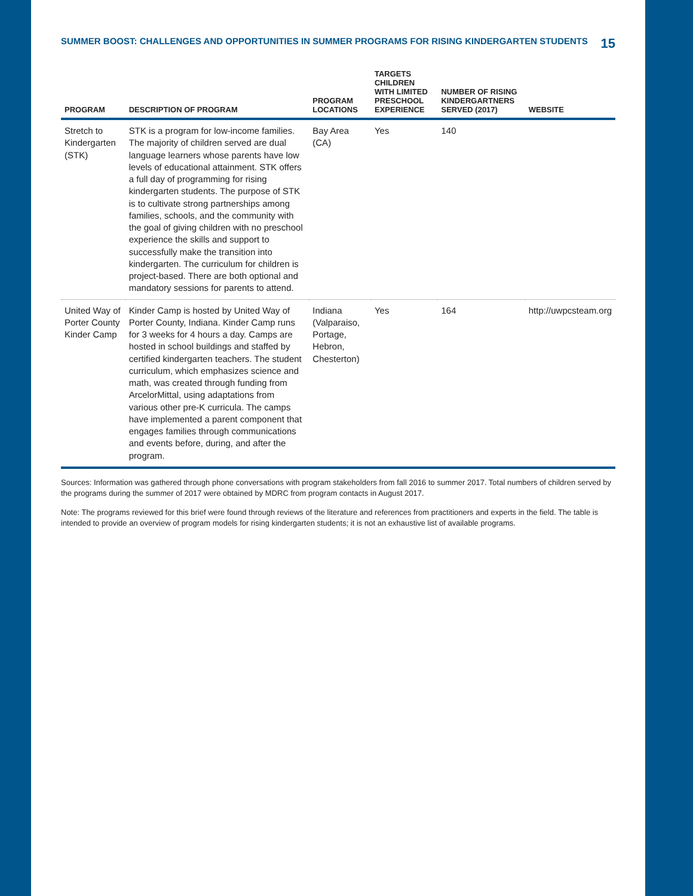SUMMER BOOST: CHALLENGES AND OPPORTUNITIES IN SUMMER PROGRAMS FOR RISING KINDERGARTEN STUDENTS 15
| PROGRAM | DESCRIPTION OF PROGRAM | PROGRAM LOCATIONS | TARGETS CHILDREN WITH LIMITED PRESCHOOL EXPERIENCE | NUMBER OF RISING KINDERGARTNERS SERVED (2017) | WEBSITE |
| --- | --- | --- | --- | --- | --- |
| Stretch to Kindergarten (STK) | STK is a program for low-income families. The majority of children served are dual language learners whose parents have low levels of educational attainment. STK offers a full day of programming for rising kindergarten students. The purpose of STK is to cultivate strong partnerships among families, schools, and the community with the goal of giving children with no preschool experience the skills and support to successfully make the transition into kindergarten. The curriculum for children is project-based. There are both optional and mandatory sessions for parents to attend. | Bay Area (CA) | Yes | 140 | |
| United Way of Porter County Kinder Camp | Kinder Camp is hosted by United Way of Porter County, Indiana. Kinder Camp runs for 3 weeks for 4 hours a day. Camps are hosted in school buildings and staffed by certified kindergarten teachers. The student curriculum, which emphasizes science and math, was created through funding from ArcelorMittal, using adaptations from various other pre-K curricula. The camps have implemented a parent component that engages families through communications and events before, during, and after the program. | Indiana (Valparaiso, Portage, Hebron, Chesterton) | Yes | 164 | http://uwpcsteam.org |
Sources: Information was gathered through phone conversations with program stakeholders from fall 2016 to summer 2017. Total numbers of children served by the programs during the summer of 2017 were obtained by MDRC from program contacts in August 2017.
Note: The programs reviewed for this brief were found through reviews of the literature and references from practitioners and experts in the field. The table is intended to provide an overview of program models for rising kindergarten students; it is not an exhaustive list of available programs.